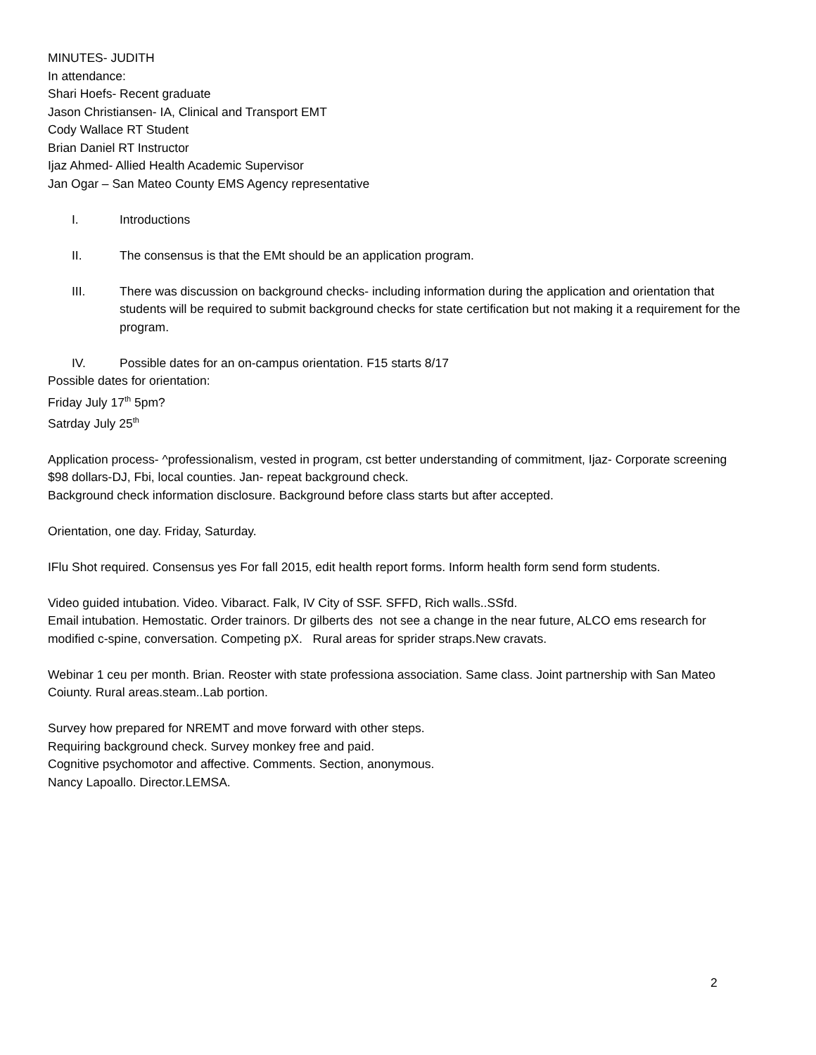MINUTES- JUDITH
In attendance:
Shari Hoefs- Recent graduate
Jason Christiansen- IA, Clinical and Transport EMT
Cody Wallace RT Student
Brian Daniel RT Instructor
Ijaz Ahmed- Allied Health Academic Supervisor
Jan Ogar – San Mateo County EMS Agency representative
I. Introductions
II. The consensus is that the EMt should be an application program.
III. There was discussion on background checks- including information during the application and orientation that students will be required to submit background checks for state certification but not making it a requirement for the program.
IV. Possible dates for an on-campus orientation. F15 starts 8/17
Possible dates for orientation:
Friday July 17<sup>th</sup> 5pm?
Satrday July 25<sup>th</sup>
Application process- ^professionalism, vested in program, cst better understanding of commitment, Ijaz- Corporate screening $98 dollars-DJ, Fbi, local counties. Jan- repeat background check.
Background check information disclosure. Background before class starts but after accepted.
Orientation, one day. Friday, Saturday.
IFlu Shot required. Consensus yes For fall 2015, edit health report forms. Inform health form send form students.
Video guided intubation. Video. Vibaract. Falk, IV City of SSF. SFFD, Rich walls..SSfd.
Email intubation. Hemostatic. Order trainors. Dr gilberts des not see a change in the near future, ALCO ems research for modified c-spine, conversation. Competing pX. Rural areas for sprider straps.New cravats.
Webinar 1 ceu per month. Brian. Reoster with state professiona association. Same class. Joint partnership with San Mateo Coiunty. Rural areas.steam..Lab portion.
Survey how prepared for NREMT and move forward with other steps.
Requiring background check. Survey monkey free and paid.
Cognitive psychomotor and affective. Comments. Section, anonymous.
Nancy Lapoallo. Director.LEMSA.
2